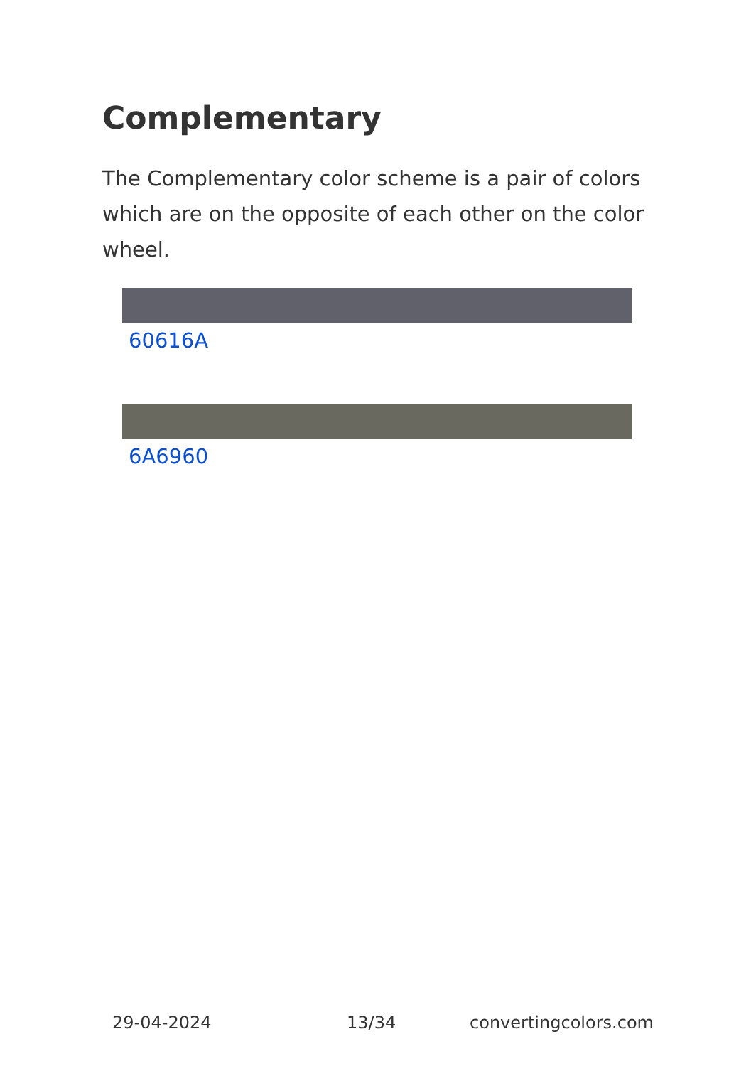Complementary
The Complementary color scheme is a pair of colors which are on the opposite of each other on the color wheel.
60616A
6A6960
29-04-2024 13/34 convertingcolors.com